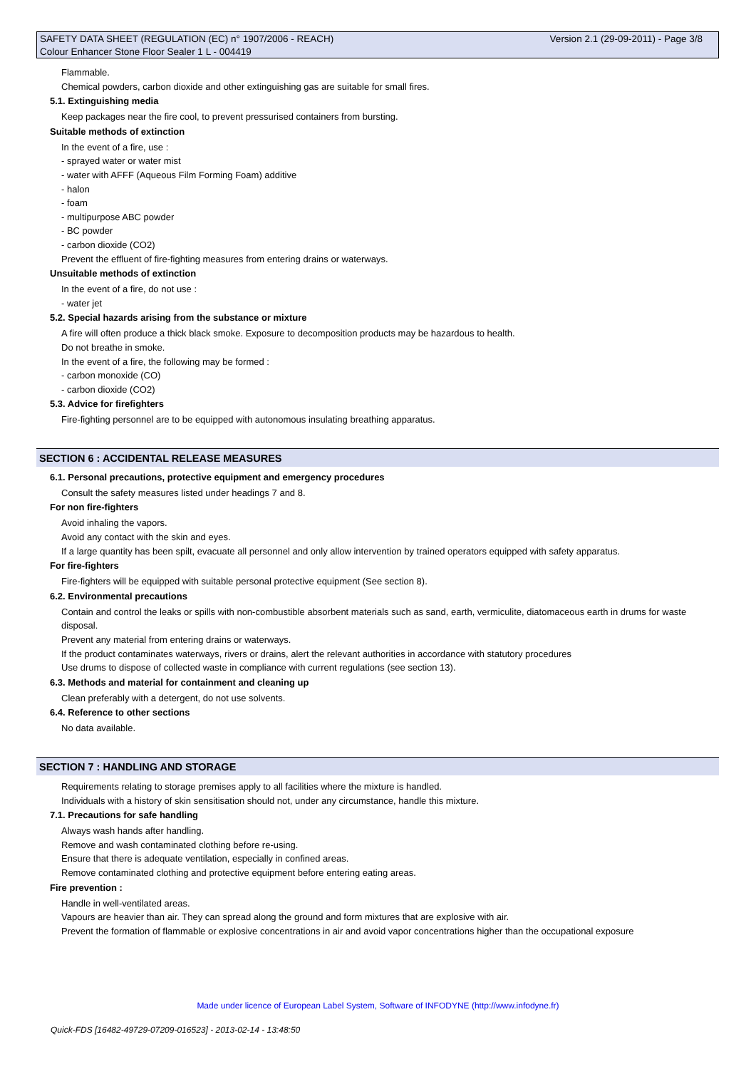Version 2.1 (29-09-2011) - Page 3/8 SAFETY DATA SHEET (REGULATION (EC) n° 1907/2006 - REACH)
Colour Enhancer Stone Floor Sealer 1 L - 004419
Flammable.
Chemical powders, carbon dioxide and other extinguishing gas are suitable for small fires.
5.1. Extinguishing media
Keep packages near the fire cool, to prevent pressurised containers from bursting.
Suitable methods of extinction
In the event of a fire, use :
- sprayed water or water mist
- water with AFFF (Aqueous Film Forming Foam) additive
- halon
- foam
- multipurpose ABC powder
- BC powder
- carbon dioxide (CO2)
Prevent the effluent of fire-fighting measures from entering drains or waterways.
Unsuitable methods of extinction
In the event of a fire, do not use :
- water jet
5.2. Special hazards arising from the substance or mixture
A fire will often produce a thick black smoke. Exposure to decomposition products may be hazardous to health.
Do not breathe in smoke.
In the event of a fire, the following may be formed :
- carbon monoxide (CO)
- carbon dioxide (CO2)
5.3. Advice for firefighters
Fire-fighting personnel are to be equipped with autonomous insulating breathing apparatus.
SECTION 6 : ACCIDENTAL RELEASE MEASURES
6.1. Personal precautions, protective equipment and emergency procedures
Consult the safety measures listed under headings 7 and 8.
For non fire-fighters
Avoid inhaling the vapors.
Avoid any contact with the skin and eyes.
If a large quantity has been spilt, evacuate all personnel and only allow intervention by trained operators equipped with safety apparatus.
For fire-fighters
Fire-fighters will be equipped with suitable personal protective equipment (See section 8).
6.2. Environmental precautions
Contain and control the leaks or spills with non-combustible absorbent materials such as sand, earth, vermiculite, diatomaceous earth in drums for waste disposal.
Prevent any material from entering drains or waterways.
If the product contaminates waterways, rivers or drains, alert the relevant authorities in accordance with statutory procedures
Use drums to dispose of collected waste in compliance with current regulations (see section 13).
6.3. Methods and material for containment and cleaning up
Clean preferably with a detergent, do not use solvents.
6.4. Reference to other sections
No data available.
SECTION 7 : HANDLING AND STORAGE
Requirements relating to storage premises apply to all facilities where the mixture is handled.
Individuals with a history of skin sensitisation should not, under any circumstance, handle this mixture.
7.1. Precautions for safe handling
Always wash hands after handling.
Remove and wash contaminated clothing before re-using.
Ensure that there is adequate ventilation, especially in confined areas.
Remove contaminated clothing and protective equipment before entering eating areas.
Fire prevention :
Handle in well-ventilated areas.
Vapours are heavier than air. They can spread along the ground and form mixtures that are explosive with air.
Prevent the formation of flammable or explosive concentrations in air and avoid vapor concentrations higher than the occupational exposure
Made under licence of European Label System, Software of INFODYNE (http://www.infodyne.fr)
Quick-FDS [16482-49729-07209-016523] - 2013-02-14 - 13:48:50